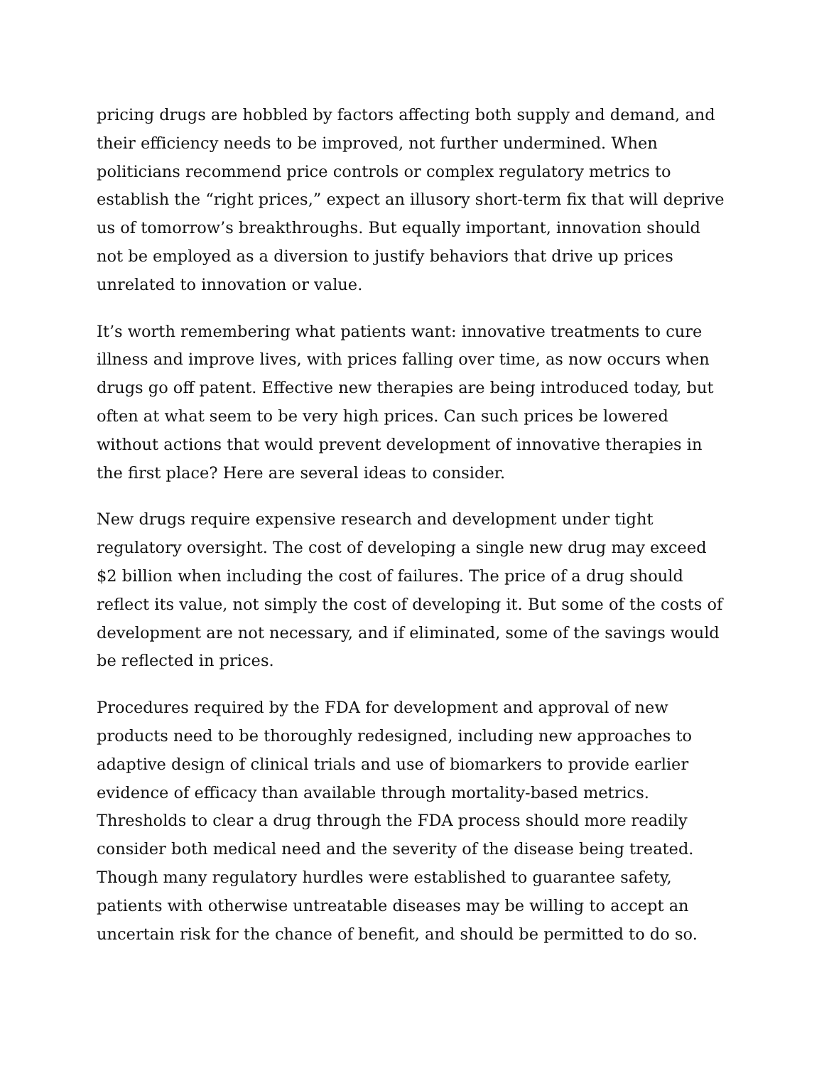pricing drugs are hobbled by factors affecting both supply and demand, and their efficiency needs to be improved, not further undermined. When politicians recommend price controls or complex regulatory metrics to establish the “right prices,” expect an illusory short-term fix that will deprive us of tomorrow’s breakthroughs. But equally important, innovation should not be employed as a diversion to justify behaviors that drive up prices unrelated to innovation or value.
It’s worth remembering what patients want: innovative treatments to cure illness and improve lives, with prices falling over time, as now occurs when drugs go off patent. Effective new therapies are being introduced today, but often at what seem to be very high prices. Can such prices be lowered without actions that would prevent development of innovative therapies in the first place? Here are several ideas to consider.
New drugs require expensive research and development under tight regulatory oversight. The cost of developing a single new drug may exceed $2 billion when including the cost of failures. The price of a drug should reflect its value, not simply the cost of developing it. But some of the costs of development are not necessary, and if eliminated, some of the savings would be reflected in prices.
Procedures required by the FDA for development and approval of new products need to be thoroughly redesigned, including new approaches to adaptive design of clinical trials and use of biomarkers to provide earlier evidence of efficacy than available through mortality-based metrics. Thresholds to clear a drug through the FDA process should more readily consider both medical need and the severity of the disease being treated. Though many regulatory hurdles were established to guarantee safety, patients with otherwise untreatable diseases may be willing to accept an uncertain risk for the chance of benefit, and should be permitted to do so.